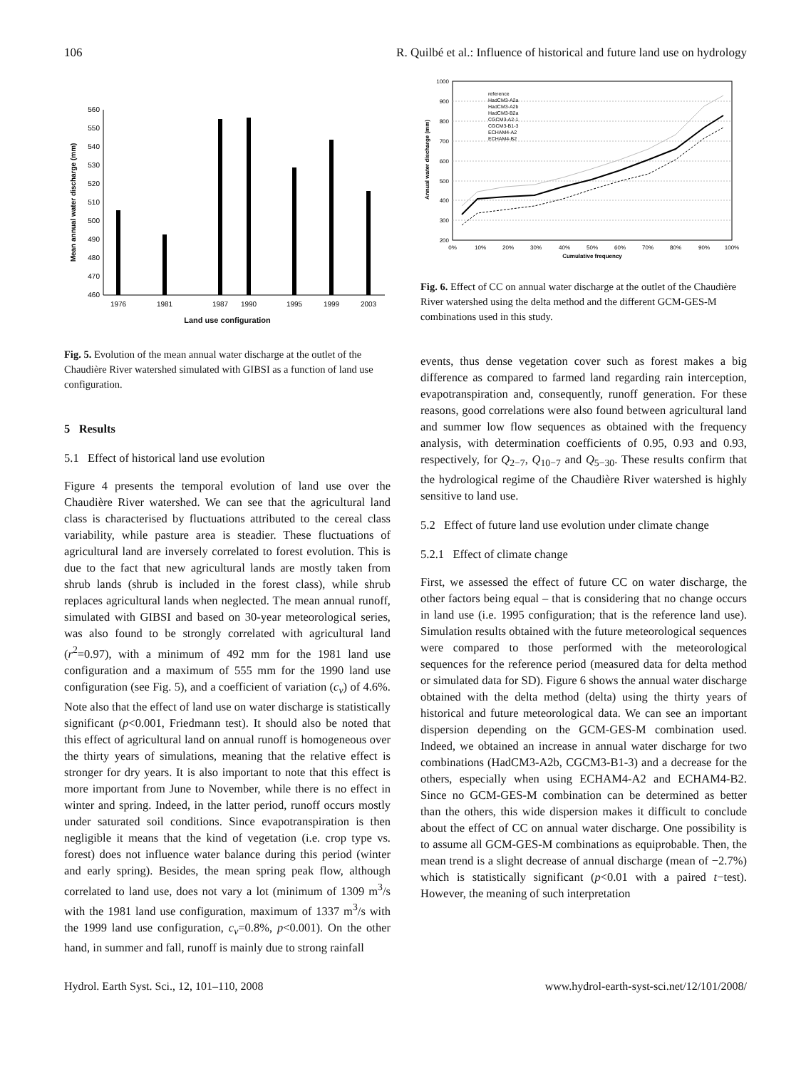106 R. Quilbé et al.: Influence of historical and future land use on hydrology
560
550
540
530
520
510
500
490
480
470
460
1976
1981
1987
1990
1995
1999
2003
Mean annual water discharge (mm)
Land use configuration
Fig. 5. Evolution of the mean annual water discharge at the outlet of the Chaudière River watershed simulated with GIBSI as a function of land use configuration.
5 Results
5.1 Effect of historical land use evolution
Figure 4 presents the temporal evolution of land use over the Chaudière River watershed. We can see that the agricultural land class is characterised by fluctuations attributed to the cereal class variability, while pasture area is steadier. These fluctuations of agricultural land are inversely correlated to forest evolution. This is due to the fact that new agricultural lands are mostly taken from shrub lands (shrub is included in the forest class), while shrub replaces agricultural lands when neglected. The mean annual runoff, simulated with GIBSI and based on 30-year meteorological series, was also found to be strongly correlated with agricultural land (r<sup>2</sup>=0.97), with a minimum of 492 mm for the 1981 land use configuration and a maximum of 555 mm for the 1990 land use configuration (see Fig. 5), and a coefficient of variation (c<sub>v</sub>) of 4.6%. Note also that the effect of land use on water discharge is statistically significant (p<0.001, Friedmann test). It should also be noted that this effect of agricultural land on annual runoff is homogeneous over the thirty years of simulations, meaning that the relative effect is stronger for dry years. It is also important to note that this effect is more important from June to November, while there is no effect in winter and spring. Indeed, in the latter period, runoff occurs mostly under saturated soil conditions. Since evapotranspiration is then negligible it means that the kind of vegetation (i.e. crop type vs. forest) does not influence water balance during this period (winter and early spring). Besides, the mean spring peak flow, although correlated to land use, does not vary a lot (minimum of 1309 m<sup>3</sup>/s with the 1981 land use configuration, maximum of 1337 m<sup>3</sup>/s with the 1999 land use configuration, c<sub>v</sub>=0.8%, p<0.001). On the other hand, in summer and fall, runoff is mainly due to strong rainfall
1000
900
800
700
600
500
400
300
200
0%
10%
20%
30%
40%
50%
60%
70%
80%
90%
100%
Cumulative frequency
Annual water discharge (mm)
reference
HadCM3-A2a
HadCM3-A2b
HadCM3-B2a
CGCM3-A2-1
CGCM3-B1-3
ECHAM4-A2
ECHAM4-B2
Fig. 6. Effect of CC on annual water discharge at the outlet of the Chaudière River watershed using the delta method and the different GCM-GES-M combinations used in this study.
events, thus dense vegetation cover such as forest makes a big difference as compared to farmed land regarding rain interception, evapotranspiration and, consequently, runoff generation. For these reasons, good correlations were also found between agricultural land and summer low flow sequences as obtained with the frequency analysis, with determination coefficients of 0.95, 0.93 and 0.93, respectively, for Q<sub>2−7</sub>, Q<sub>10−7</sub> and Q<sub>5−30</sub>. These results confirm that the hydrological regime of the Chaudière River watershed is highly sensitive to land use.
5.2 Effect of future land use evolution under climate change
5.2.1 Effect of climate change
First, we assessed the effect of future CC on water discharge, the other factors being equal – that is considering that no change occurs in land use (i.e. 1995 configuration; that is the reference land use). Simulation results obtained with the future meteorological sequences were compared to those performed with the meteorological sequences for the reference period (measured data for delta method or simulated data for SD). Figure 6 shows the annual water discharge obtained with the delta method (delta) using the thirty years of historical and future meteorological data. We can see an important dispersion depending on the GCM-GES-M combination used. Indeed, we obtained an increase in annual water discharge for two combinations (HadCM3-A2b, CGCM3-B1-3) and a decrease for the others, especially when using ECHAM4-A2 and ECHAM4-B2. Since no GCM-GES-M combination can be determined as better than the others, this wide dispersion makes it difficult to conclude about the effect of CC on annual water discharge. One possibility is to assume all GCM-GES-M combinations as equiprobable. Then, the mean trend is a slight decrease of annual discharge (mean of −2.7%) which is statistically significant (p<0.01 with a paired t−test). However, the meaning of such interpretation
Hydrol. Earth Syst. Sci., 12, 101–110, 2008 www.hydrol-earth-syst-sci.net/12/101/2008/